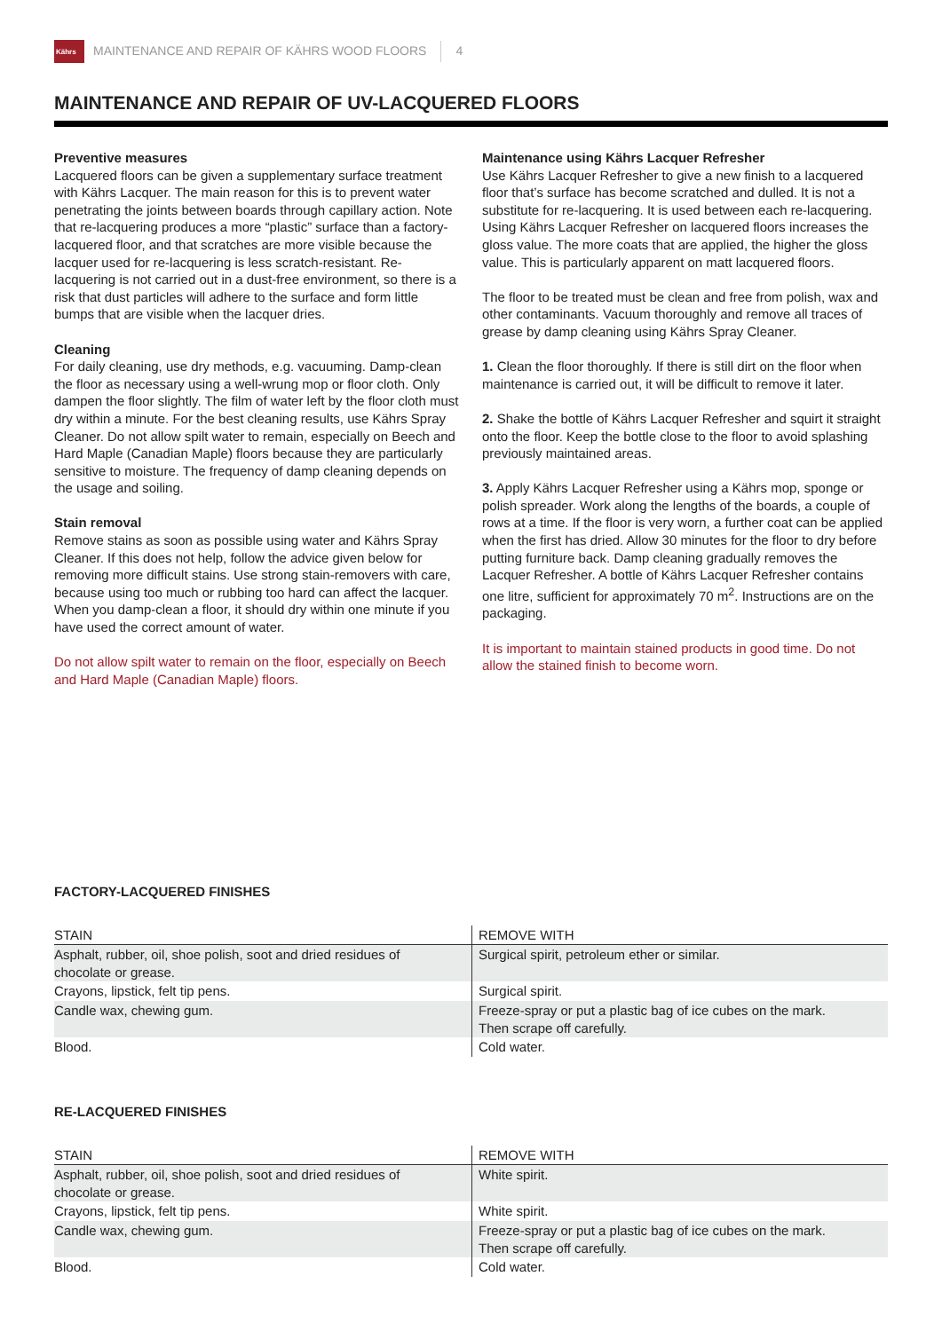Kährs
MAINTENANCE AND REPAIR OF KÄHRS WOOD FLOORS 4
MAINTENANCE AND REPAIR OF UV-LACQUERED FLOORS
Preventive measures
Lacquered floors can be given a supplementary surface treatment with Kährs Lacquer. The main reason for this is to prevent water penetrating the joints between boards through capillary action. Note that re-lacquering produces a more “plastic” surface than a factory-lacquered floor, and that scratches are more visible because the lacquer used for re-lacquering is less scratch-resistant. Re-lacquering is not carried out in a dust-free environment, so there is a risk that dust particles will adhere to the surface and form little bumps that are visible when the lacquer dries.
Cleaning
For daily cleaning, use dry methods, e.g. vacuuming. Damp-clean the floor as necessary using a well-wrung mop or floor cloth. Only dampen the floor slightly. The film of water left by the floor cloth must dry within a minute. For the best cleaning results, use Kährs Spray Cleaner. Do not allow spilt water to remain, especially on Beech and Hard Maple (Canadian Maple) floors because they are particularly sensitive to moisture. The frequency of damp cleaning depends on the usage and soiling.
Stain removal
Remove stains as soon as possible using water and Kährs Spray Cleaner. If this does not help, follow the advice given below for removing more difficult stains. Use strong stain-removers with care, because using too much or rubbing too hard can affect the lacquer. When you damp-clean a floor, it should dry within one minute if you have used the correct amount of water.
Do not allow spilt water to remain on the floor, especially on Beech and Hard Maple (Canadian Maple) floors.
Maintenance using Kährs Lacquer Refresher
Use Kährs Lacquer Refresher to give a new finish to a lacquered floor that’s surface has become scratched and dulled. It is not a substitute for re-lacquering. It is used between each re-lacquering. Using Kährs Lacquer Refresher on lacquered floors increases the gloss value. The more coats that are applied, the higher the gloss value. This is particularly apparent on matt lacquered floors.
The floor to be treated must be clean and free from polish, wax and other contaminants. Vacuum thoroughly and remove all traces of grease by damp cleaning using Kährs Spray Cleaner.
1. Clean the floor thoroughly. If there is still dirt on the floor when maintenance is carried out, it will be difficult to remove it later.
2. Shake the bottle of Kährs Lacquer Refresher and squirt it straight onto the floor. Keep the bottle close to the floor to avoid splashing previously maintained areas.
3. Apply Kährs Lacquer Refresher using a Kährs mop, sponge or polish spreader. Work along the lengths of the boards, a couple of rows at a time. If the floor is very worn, a further coat can be applied when the first has dried. Allow 30 minutes for the floor to dry before putting furniture back. Damp cleaning gradually removes the Lacquer Refresher. A bottle of Kährs Lacquer Refresher contains one litre, sufficient for approximately 70 m<sup>2</sup>. Instructions are on the packaging.
It is important to maintain stained products in good time. Do not allow the stained finish to become worn.
FACTORY-LACQUERED FINISHES
| STAIN | REMOVE WITH |
| --- | --- |
| Asphalt, rubber, oil, shoe polish, soot and dried residues of chocolate or grease. | Surgical spirit, petroleum ether or similar. |
| Crayons, lipstick, felt tip pens. | Surgical spirit. |
| Candle wax, chewing gum. | Freeze-spray or put a plastic bag of ice cubes on the mark. Then scrape off carefully. |
| Blood. | Cold water. |
RE-LACQUERED FINISHES
| STAIN | REMOVE WITH |
| --- | --- |
| Asphalt, rubber, oil, shoe polish, soot and dried residues of chocolate or grease. | White spirit. |
| Crayons, lipstick, felt tip pens. | White spirit. |
| Candle wax, chewing gum. | Freeze-spray or put a plastic bag of ice cubes on the mark. Then scrape off carefully. |
| Blood. | Cold water. |